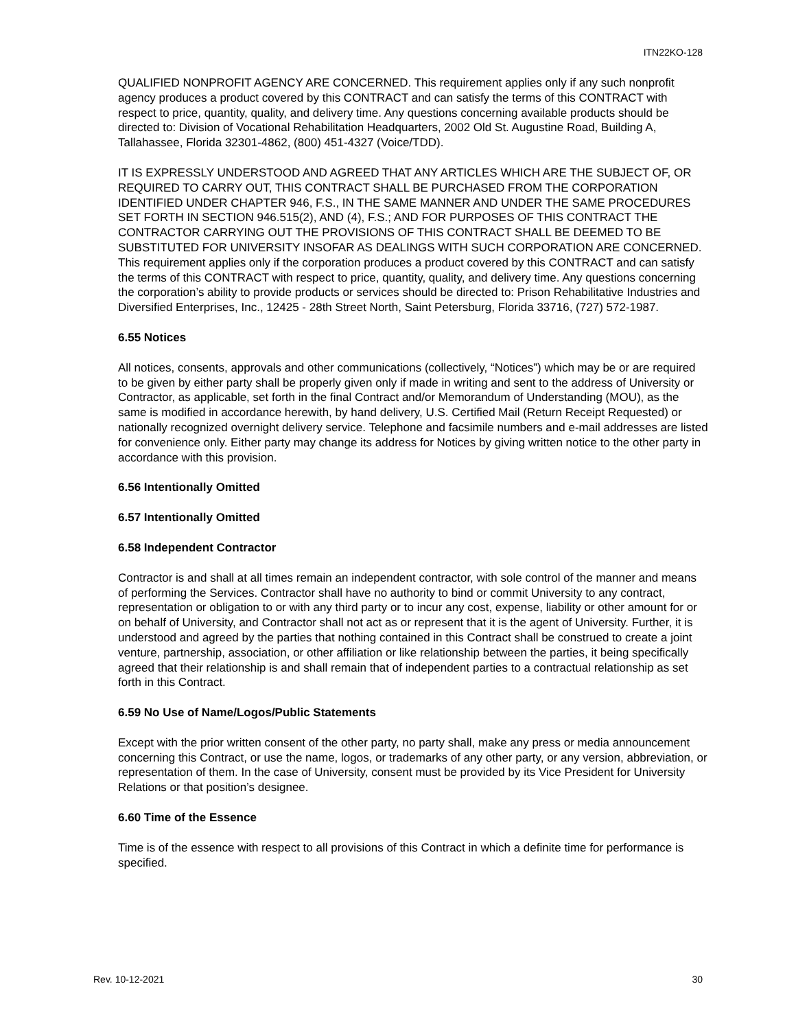ITN22KO-128
QUALIFIED NONPROFIT AGENCY ARE CONCERNED. This requirement applies only if any such nonprofit agency produces a product covered by this CONTRACT and can satisfy the terms of this CONTRACT with respect to price, quantity, quality, and delivery time. Any questions concerning available products should be directed to: Division of Vocational Rehabilitation Headquarters, 2002 Old St. Augustine Road, Building A, Tallahassee, Florida 32301-4862, (800) 451-4327 (Voice/TDD).
IT IS EXPRESSLY UNDERSTOOD AND AGREED THAT ANY ARTICLES WHICH ARE THE SUBJECT OF, OR REQUIRED TO CARRY OUT, THIS CONTRACT SHALL BE PURCHASED FROM THE CORPORATION IDENTIFIED UNDER CHAPTER 946, F.S., IN THE SAME MANNER AND UNDER THE SAME PROCEDURES SET FORTH IN SECTION 946.515(2), AND (4), F.S.; AND FOR PURPOSES OF THIS CONTRACT THE CONTRACTOR CARRYING OUT THE PROVISIONS OF THIS CONTRACT SHALL BE DEEMED TO BE SUBSTITUTED FOR UNIVERSITY INSOFAR AS DEALINGS WITH SUCH CORPORATION ARE CONCERNED. This requirement applies only if the corporation produces a product covered by this CONTRACT and can satisfy the terms of this CONTRACT with respect to price, quantity, quality, and delivery time. Any questions concerning the corporation’s ability to provide products or services should be directed to: Prison Rehabilitative Industries and Diversified Enterprises, Inc., 12425 - 28th Street North, Saint Petersburg, Florida 33716, (727) 572-1987.
6.55 Notices
All notices, consents, approvals and other communications (collectively, “Notices”) which may be or are required to be given by either party shall be properly given only if made in writing and sent to the address of University or Contractor, as applicable, set forth in the final Contract and/or Memorandum of Understanding (MOU), as the same is modified in accordance herewith, by hand delivery, U.S. Certified Mail (Return Receipt Requested) or nationally recognized overnight delivery service. Telephone and facsimile numbers and e-mail addresses are listed for convenience only. Either party may change its address for Notices by giving written notice to the other party in accordance with this provision.
6.56 Intentionally Omitted
6.57 Intentionally Omitted
6.58 Independent Contractor
Contractor is and shall at all times remain an independent contractor, with sole control of the manner and means of performing the Services. Contractor shall have no authority to bind or commit University to any contract, representation or obligation to or with any third party or to incur any cost, expense, liability or other amount for or on behalf of University, and Contractor shall not act as or represent that it is the agent of University. Further, it is understood and agreed by the parties that nothing contained in this Contract shall be construed to create a joint venture, partnership, association, or other affiliation or like relationship between the parties, it being specifically agreed that their relationship is and shall remain that of independent parties to a contractual relationship as set forth in this Contract.
6.59 No Use of Name/Logos/Public Statements
Except with the prior written consent of the other party, no party shall, make any press or media announcement concerning this Contract, or use the name, logos, or trademarks of any other party, or any version, abbreviation, or representation of them. In the case of University, consent must be provided by its Vice President for University Relations or that position’s designee.
6.60 Time of the Essence
Time is of the essence with respect to all provisions of this Contract in which a definite time for performance is specified.
Rev. 10-12-2021 30